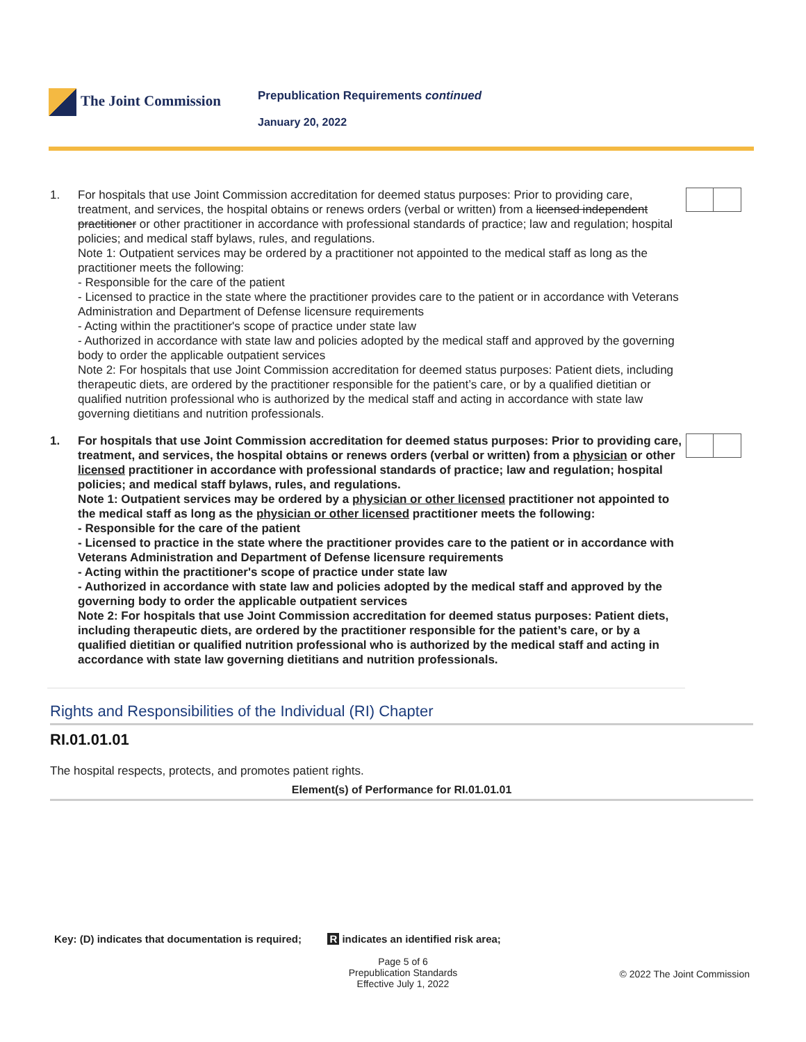The Joint Commission
Prepublication Requirements continued
January 20, 2022
1. For hospitals that use Joint Commission accreditation for deemed status purposes: Prior to providing care, treatment, and services, the hospital obtains or renews orders (verbal or written) from a licensed independent practitioner or other practitioner in accordance with professional standards of practice; law and regulation; hospital policies; and medical staff bylaws, rules, and regulations.
Note 1: Outpatient services may be ordered by a practitioner not appointed to the medical staff as long as the practitioner meets the following:
- Responsible for the care of the patient
- Licensed to practice in the state where the practitioner provides care to the patient or in accordance with Veterans Administration and Department of Defense licensure requirements
- Acting within the practitioner's scope of practice under state law
- Authorized in accordance with state law and policies adopted by the medical staff and approved by the governing body to order the applicable outpatient services
Note 2: For hospitals that use Joint Commission accreditation for deemed status purposes: Patient diets, including therapeutic diets, are ordered by the practitioner responsible for the patient’s care, or by a qualified dietitian or qualified nutrition professional who is authorized by the medical staff and acting in accordance with state law governing dietitians and nutrition professionals.
1. For hospitals that use Joint Commission accreditation for deemed status purposes: Prior to providing care, treatment, and services, the hospital obtains or renews orders (verbal or written) from a physician or other licensed practitioner in accordance with professional standards of practice; law and regulation; hospital policies; and medical staff bylaws, rules, and regulations.
Note 1: Outpatient services may be ordered by a physician or other licensed practitioner not appointed to the medical staff as long as the physician or other licensed practitioner meets the following:
- Responsible for the care of the patient
- Licensed to practice in the state where the practitioner provides care to the patient or in accordance with Veterans Administration and Department of Defense licensure requirements
- Acting within the practitioner's scope of practice under state law
- Authorized in accordance with state law and policies adopted by the medical staff and approved by the governing body to order the applicable outpatient services
Note 2: For hospitals that use Joint Commission accreditation for deemed status purposes: Patient diets, including therapeutic diets, are ordered by the practitioner responsible for the patient’s care, or by a qualified dietitian or qualified nutrition professional who is authorized by the medical staff and acting in accordance with state law governing dietitians and nutrition professionals.
Rights and Responsibilities of the Individual (RI) Chapter
RI.01.01.01
The hospital respects, protects, and promotes patient rights.
Element(s) of Performance for RI.01.01.01
Key: (D) indicates that documentation is required; R indicates an identified risk area;
Page 5 of 6
Prepublication Standards
Effective July 1, 2022
© 2022 The Joint Commission